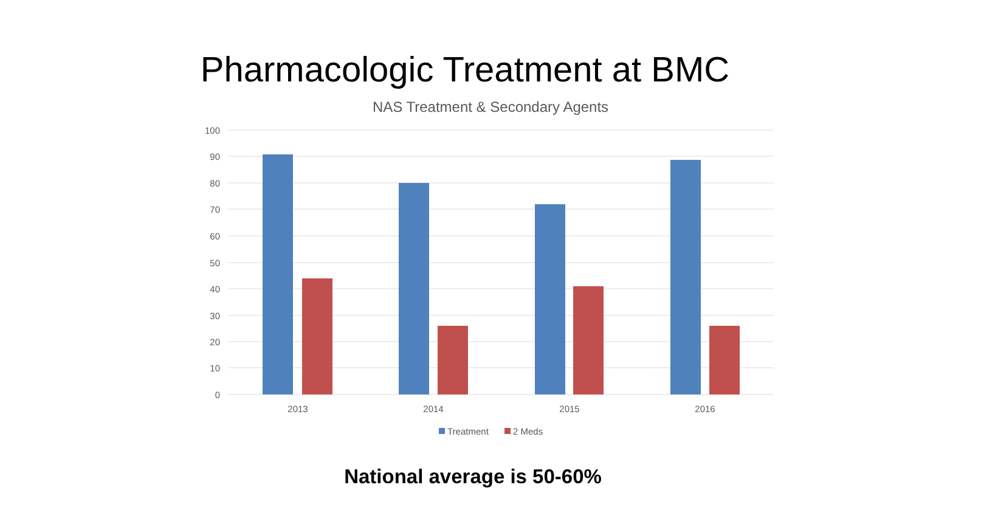Pharmacologic Treatment at BMC
NAS Treatment & Secondary Agents
100
90
80
70
60
50
40
30
20
10
0
2013
2014
2015
2016
Treatment
2 Meds
National average is 50-60%